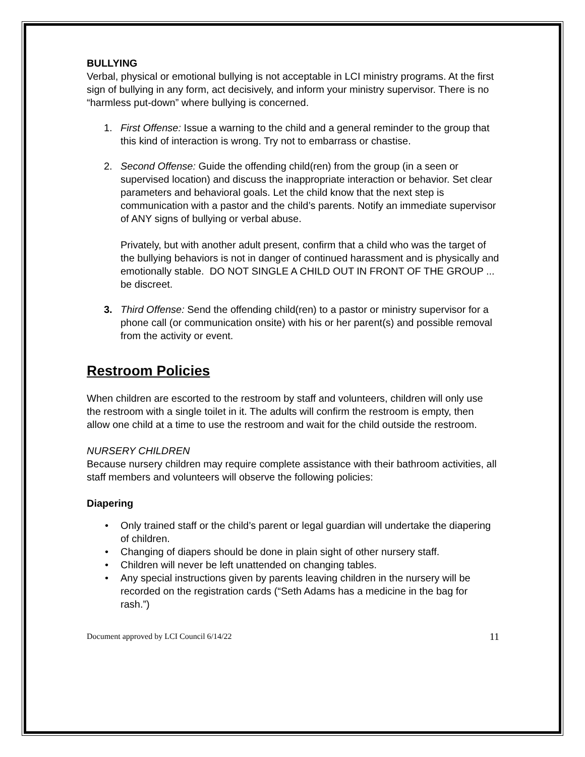BULLYING
Verbal, physical or emotional bullying is not acceptable in LCI ministry programs. At the first sign of bullying in any form, act decisively, and inform your ministry supervisor. There is no “harmless put-down” where bullying is concerned.
1. First Offense: Issue a warning to the child and a general reminder to the group that this kind of interaction is wrong. Try not to embarrass or chastise.
2. Second Offense: Guide the offending child(ren) from the group (in a seen or supervised location) and discuss the inappropriate interaction or behavior. Set clear parameters and behavioral goals. Let the child know that the next step is communication with a pastor and the child’s parents. Notify an immediate supervisor of ANY signs of bullying or verbal abuse.
Privately, but with another adult present, confirm that a child who was the target of the bullying behaviors is not in danger of continued harassment and is physically and emotionally stable. DO NOT SINGLE A CHILD OUT IN FRONT OF THE GROUP ... be discreet.
3. Third Offense: Send the offending child(ren) to a pastor or ministry supervisor for a phone call (or communication onsite) with his or her parent(s) and possible removal from the activity or event.
Restroom Policies
When children are escorted to the restroom by staff and volunteers, children will only use the restroom with a single toilet in it. The adults will confirm the restroom is empty, then allow one child at a time to use the restroom and wait for the child outside the restroom.
NURSERY CHILDREN
Because nursery children may require complete assistance with their bathroom activities, all staff members and volunteers will observe the following policies:
Diapering
• Only trained staff or the child’s parent or legal guardian will undertake the diapering of children.
• Changing of diapers should be done in plain sight of other nursery staff.
• Children will never be left unattended on changing tables.
• Any special instructions given by parents leaving children in the nursery will be recorded on the registration cards (“Seth Adams has a medicine in the bag for rash.”)
Document approved by LCI Council 6/14/22 11